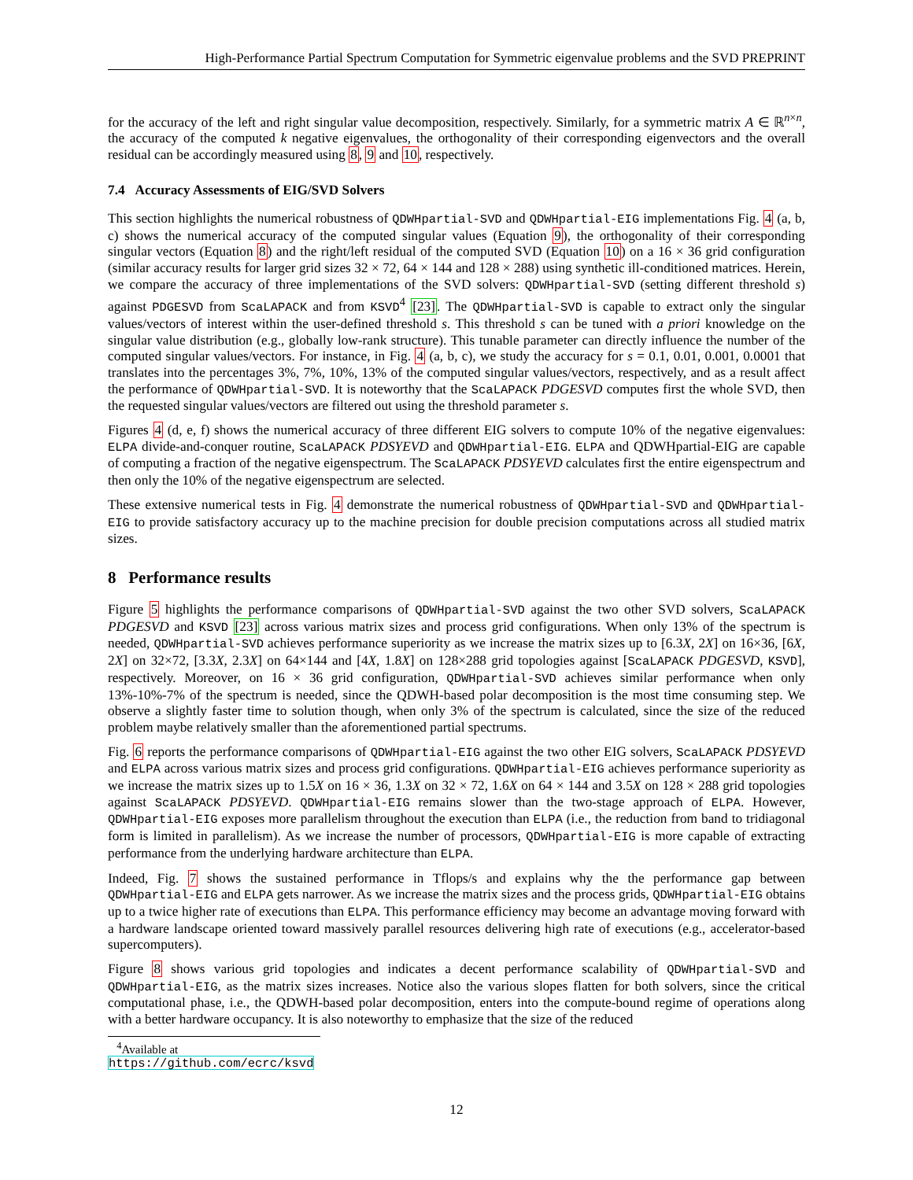High-Performance Partial Spectrum Computation for Symmetric eigenvalue problems and the SVD PREPRINT
for the accuracy of the left and right singular value decomposition, respectively. Similarly, for a symmetric matrix A ∈ ℝ<sup>n×n</sup>, the accuracy of the computed k negative eigenvalues, the orthogonality of their corresponding eigenvectors and the overall residual can be accordingly measured using 8, 9 and 10, respectively.
7.4 Accuracy Assessments of EIG/SVD Solvers
This section highlights the numerical robustness of QDWHpartial-SVD and QDWHpartial-EIG implementations Fig. 4 (a, b, c) shows the numerical accuracy of the computed singular values (Equation 9), the orthogonality of their corresponding singular vectors (Equation 8) and the right/left residual of the computed SVD (Equation 10) on a 16 × 36 grid configuration (similar accuracy results for larger grid sizes 32 × 72, 64 × 144 and 128 × 288) using synthetic ill-conditioned matrices. Herein, we compare the accuracy of three implementations of the SVD solvers: QDWHpartial-SVD (setting different threshold s) against PDGESVD from ScaLAPACK and from KSVD<sup>4</sup> [23]. The QDWHpartial-SVD is capable to extract only the singular values/vectors of interest within the user-defined threshold s. This threshold s can be tuned with a priori knowledge on the singular value distribution (e.g., globally low-rank structure). This tunable parameter can directly influence the number of the computed singular values/vectors. For instance, in Fig. 4 (a, b, c), we study the accuracy for s = 0.1, 0.01, 0.001, 0.0001 that translates into the percentages 3%, 7%, 10%, 13% of the computed singular values/vectors, respectively, and as a result affect the performance of QDWHpartial-SVD. It is noteworthy that the ScaLAPACK PDGESVD computes first the whole SVD, then the requested singular values/vectors are filtered out using the threshold parameter s.
Figures 4 (d, e, f) shows the numerical accuracy of three different EIG solvers to compute 10% of the negative eigenvalues: ELPA divide-and-conquer routine, ScaLAPACK PDSYEVD and QDWHpartial-EIG. ELPA and QDWHpartial-EIG are capable of computing a fraction of the negative eigenspectrum. The ScaLAPACK PDSYEVD calculates first the entire eigenspectrum and then only the 10% of the negative eigenspectrum are selected.
These extensive numerical tests in Fig. 4 demonstrate the numerical robustness of QDWHpartial-SVD and QDWHpartial-EIG to provide satisfactory accuracy up to the machine precision for double precision computations across all studied matrix sizes.
8 Performance results
Figure 5 highlights the performance comparisons of QDWHpartial-SVD against the two other SVD solvers, ScaLAPACK PDGESVD and KSVD [23] across various matrix sizes and process grid configurations. When only 13% of the spectrum is needed, QDWHpartial-SVD achieves performance superiority as we increase the matrix sizes up to [6.3X, 2X] on 16×36, [6X, 2X] on 32×72, [3.3X, 2.3X] on 64×144 and [4X, 1.8X] on 128×288 grid topologies against [ScaLAPACK PDGESVD, KSVD], respectively. Moreover, on 16 × 36 grid configuration, QDWHpartial-SVD achieves similar performance when only 13%-10%-7% of the spectrum is needed, since the QDWH-based polar decomposition is the most time consuming step. We observe a slightly faster time to solution though, when only 3% of the spectrum is calculated, since the size of the reduced problem maybe relatively smaller than the aforementioned partial spectrums.
Fig. 6 reports the performance comparisons of QDWHpartial-EIG against the two other EIG solvers, ScaLAPACK PDSYEVD and ELPA across various matrix sizes and process grid configurations. QDWHpartial-EIG achieves performance superiority as we increase the matrix sizes up to 1.5X on 16 × 36, 1.3X on 32 × 72, 1.6X on 64 × 144 and 3.5X on 128 × 288 grid topologies against ScaLAPACK PDSYEVD. QDWHpartial-EIG remains slower than the two-stage approach of ELPA. However, QDWHpartial-EIG exposes more parallelism throughout the execution than ELPA (i.e., the reduction from band to tridiagonal form is limited in parallelism). As we increase the number of processors, QDWHpartial-EIG is more capable of extracting performance from the underlying hardware architecture than ELPA.
Indeed, Fig. 7 shows the sustained performance in Tflops/s and explains why the the performance gap between QDWHpartial-EIG and ELPA gets narrower. As we increase the matrix sizes and the process grids, QDWHpartial-EIG obtains up to a twice higher rate of executions than ELPA. This performance efficiency may become an advantage moving forward with a hardware landscape oriented toward massively parallel resources delivering high rate of executions (e.g., accelerator-based supercomputers).
Figure 8 shows various grid topologies and indicates a decent performance scalability of QDWHpartial-SVD and QDWHpartial-EIG, as the matrix sizes increases. Notice also the various slopes flatten for both solvers, since the critical computational phase, i.e., the QDWH-based polar decomposition, enters into the compute-bound regime of operations along with a better hardware occupancy. It is also noteworthy to emphasize that the size of the reduced
<sup>4</sup> Available at https://github.com/ecrc/ksvd
12